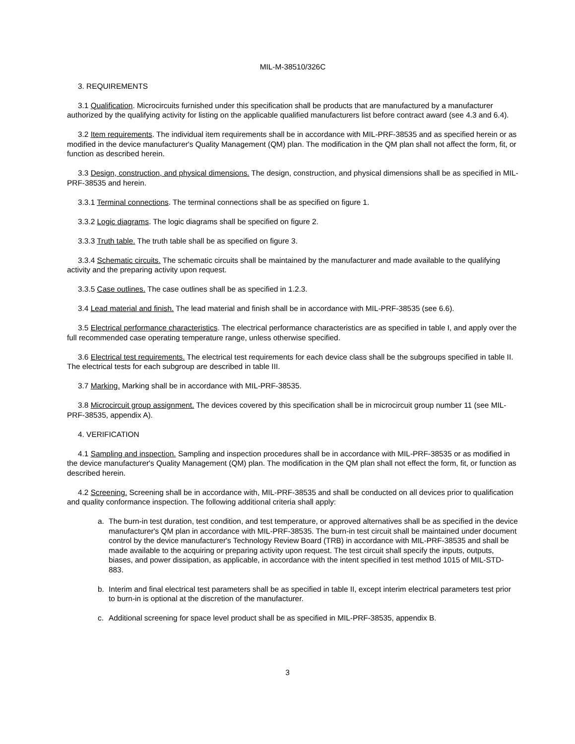MIL-M-38510/326C
3. REQUIREMENTS
3.1 Qualification. Microcircuits furnished under this specification shall be products that are manufactured by a manufacturer authorized by the qualifying activity for listing on the applicable qualified manufacturers list before contract award (see 4.3 and 6.4).
3.2 Item requirements. The individual item requirements shall be in accordance with MIL-PRF-38535 and as specified herein or as modified in the device manufacturer's Quality Management (QM) plan. The modification in the QM plan shall not affect the form, fit, or function as described herein.
3.3 Design, construction, and physical dimensions. The design, construction, and physical dimensions shall be as specified in MIL-PRF-38535 and herein.
3.3.1 Terminal connections. The terminal connections shall be as specified on figure 1.
3.3.2 Logic diagrams. The logic diagrams shall be specified on figure 2.
3.3.3 Truth table. The truth table shall be as specified on figure 3.
3.3.4 Schematic circuits. The schematic circuits shall be maintained by the manufacturer and made available to the qualifying activity and the preparing activity upon request.
3.3.5 Case outlines. The case outlines shall be as specified in 1.2.3.
3.4 Lead material and finish. The lead material and finish shall be in accordance with MIL-PRF-38535 (see 6.6).
3.5 Electrical performance characteristics. The electrical performance characteristics are as specified in table I, and apply over the full recommended case operating temperature range, unless otherwise specified.
3.6 Electrical test requirements. The electrical test requirements for each device class shall be the subgroups specified in table II. The electrical tests for each subgroup are described in table III.
3.7 Marking. Marking shall be in accordance with MIL-PRF-38535.
3.8 Microcircuit group assignment. The devices covered by this specification shall be in microcircuit group number 11 (see MIL-PRF-38535, appendix A).
4. VERIFICATION
4.1 Sampling and inspection. Sampling and inspection procedures shall be in accordance with MIL-PRF-38535 or as modified in the device manufacturer's Quality Management (QM) plan. The modification in the QM plan shall not effect the form, fit, or function as described herein.
4.2 Screening. Screening shall be in accordance with, MIL-PRF-38535 and shall be conducted on all devices prior to qualification and quality conformance inspection. The following additional criteria shall apply:
a. The burn-in test duration, test condition, and test temperature, or approved alternatives shall be as specified in the device manufacturer's QM plan in accordance with MIL-PRF-38535. The burn-in test circuit shall be maintained under document control by the device manufacturer's Technology Review Board (TRB) in accordance with MIL-PRF-38535 and shall be made available to the acquiring or preparing activity upon request. The test circuit shall specify the inputs, outputs, biases, and power dissipation, as applicable, in accordance with the intent specified in test method 1015 of MIL-STD-883.
b. Interim and final electrical test parameters shall be as specified in table II, except interim electrical parameters test prior to burn-in is optional at the discretion of the manufacturer.
c. Additional screening for space level product shall be as specified in MIL-PRF-38535, appendix B.
3